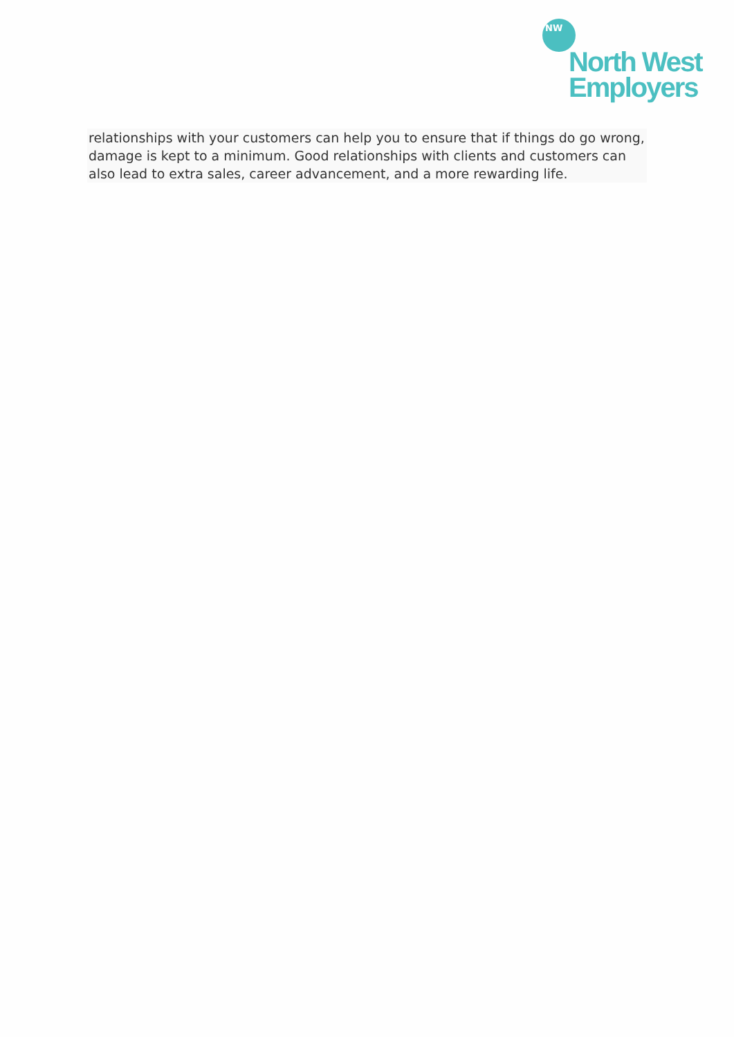NW
North West
Employers
relationships with your customers can help you to ensure that if things do go wrong, damage is kept to a minimum. Good relationships with clients and customers can also lead to extra sales, career advancement, and a more rewarding life.